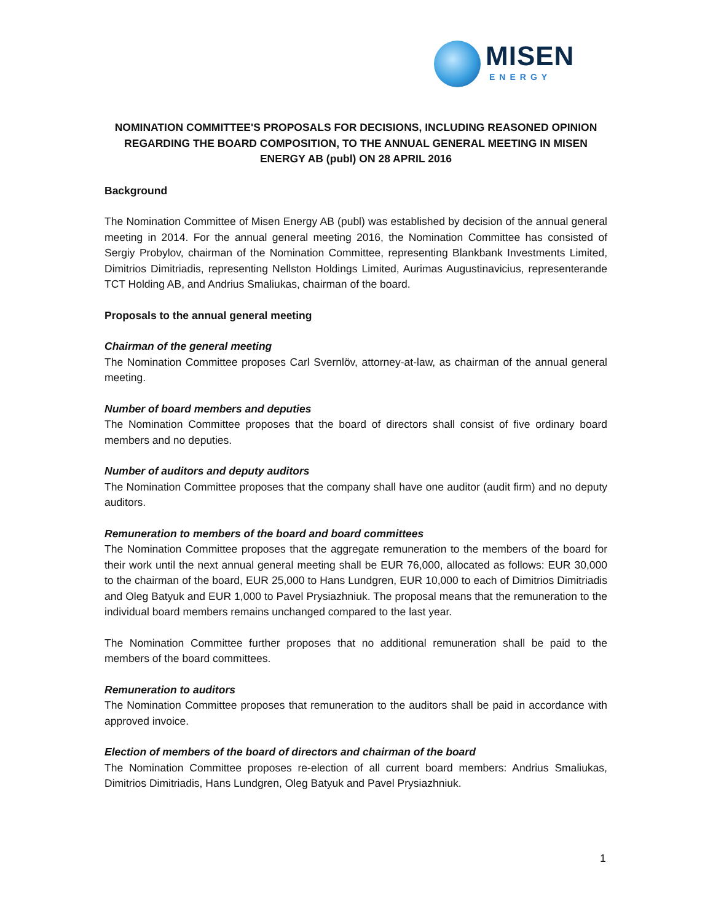MISEN
ENERGY
NOMINATION COMMITTEE'S PROPOSALS FOR DECISIONS, INCLUDING REASONED OPINION REGARDING THE BOARD COMPOSITION, TO THE ANNUAL GENERAL MEETING IN MISEN ENERGY AB (publ) ON 28 APRIL 2016
Background
The Nomination Committee of Misen Energy AB (publ) was established by decision of the annual general meeting in 2014. For the annual general meeting 2016, the Nomination Committee has consisted of Sergiy Probylov, chairman of the Nomination Committee, representing Blankbank Investments Limited, Dimitrios Dimitriadis, representing Nellston Holdings Limited, Aurimas Augustinavicius, representerande TCT Holding AB, and Andrius Smaliukas, chairman of the board.
Proposals to the annual general meeting
Chairman of the general meeting
The Nomination Committee proposes Carl Svernlöv, attorney-at-law, as chairman of the annual general meeting.
Number of board members and deputies
The Nomination Committee proposes that the board of directors shall consist of five ordinary board members and no deputies.
Number of auditors and deputy auditors
The Nomination Committee proposes that the company shall have one auditor (audit firm) and no deputy auditors.
Remuneration to members of the board and board committees
The Nomination Committee proposes that the aggregate remuneration to the members of the board for their work until the next annual general meeting shall be EUR 76,000, allocated as follows: EUR 30,000 to the chairman of the board, EUR 25,000 to Hans Lundgren, EUR 10,000 to each of Dimitrios Dimitriadis and Oleg Batyuk and EUR 1,000 to Pavel Prysiazhniuk. The proposal means that the remuneration to the individual board members remains unchanged compared to the last year.
The Nomination Committee further proposes that no additional remuneration shall be paid to the members of the board committees.
Remuneration to auditors
The Nomination Committee proposes that remuneration to the auditors shall be paid in accordance with approved invoice.
Election of members of the board of directors and chairman of the board
The Nomination Committee proposes re-election of all current board members: Andrius Smaliukas, Dimitrios Dimitriadis, Hans Lundgren, Oleg Batyuk and Pavel Prysiazhniuk.
1